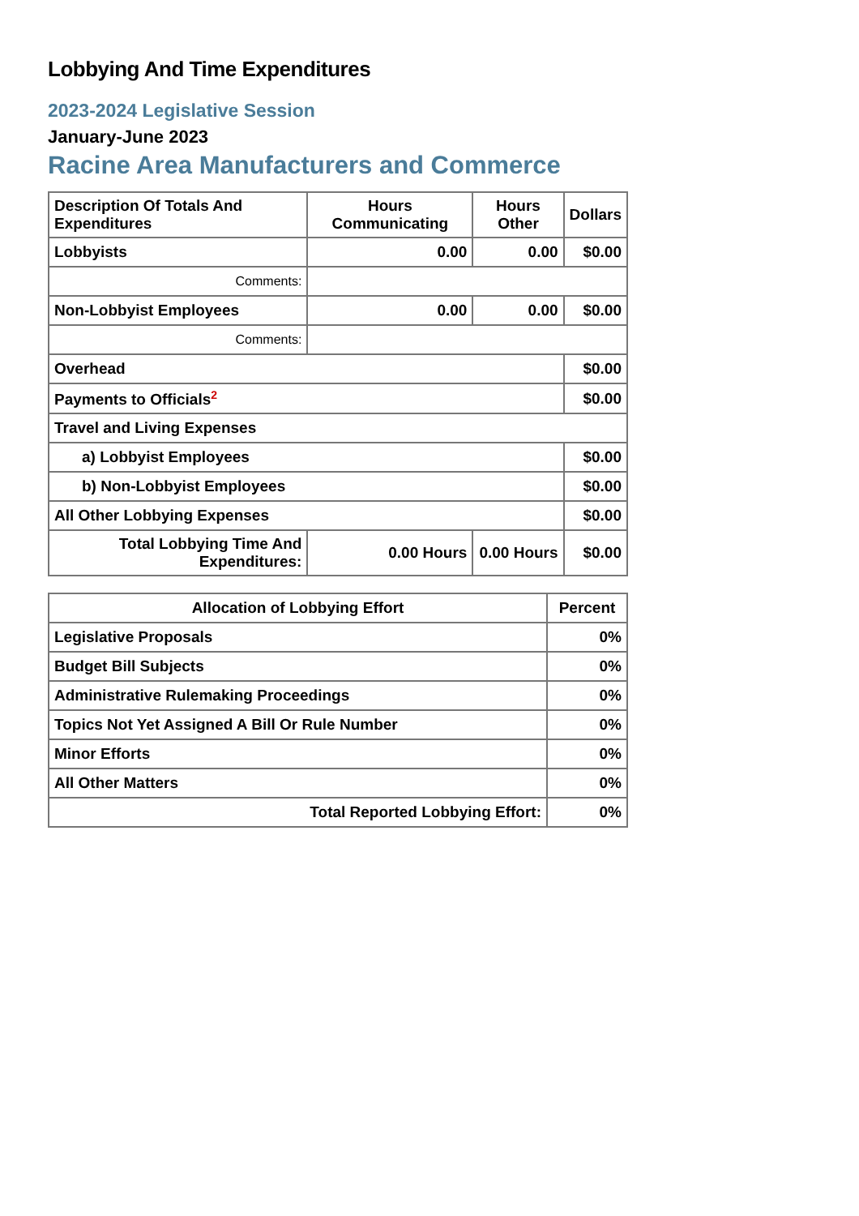Lobbying And Time Expenditures
2023-2024 Legislative Session
January-June 2023
Racine Area Manufacturers and Commerce
| Description Of Totals And Expenditures | Hours Communicating | Hours Other | Dollars |
| --- | --- | --- | --- |
| Lobbyists | 0.00 | 0.00 | $0.00 |
| Comments: | | | |
| Non-Lobbyist Employees | 0.00 | 0.00 | $0.00 |
| Comments: | | | |
| Overhead | | | $0.00 |
| Payments to Officials<sup>2</sup> | | | $0.00 |
| Travel and Living Expenses | | | |
| a) Lobbyist Employees | | | $0.00 |
| b) Non-Lobbyist Employees | | | $0.00 |
| All Other Lobbying Expenses | | | $0.00 |
| Total Lobbying Time And Expenditures: | 0.00 Hours | 0.00 Hours | $0.00 |
| Allocation of Lobbying Effort | Percent |
| --- | --- |
| Legislative Proposals | 0% |
| Budget Bill Subjects | 0% |
| Administrative Rulemaking Proceedings | 0% |
| Topics Not Yet Assigned A Bill Or Rule Number | 0% |
| Minor Efforts | 0% |
| All Other Matters | 0% |
| Total Reported Lobbying Effort: | 0% |